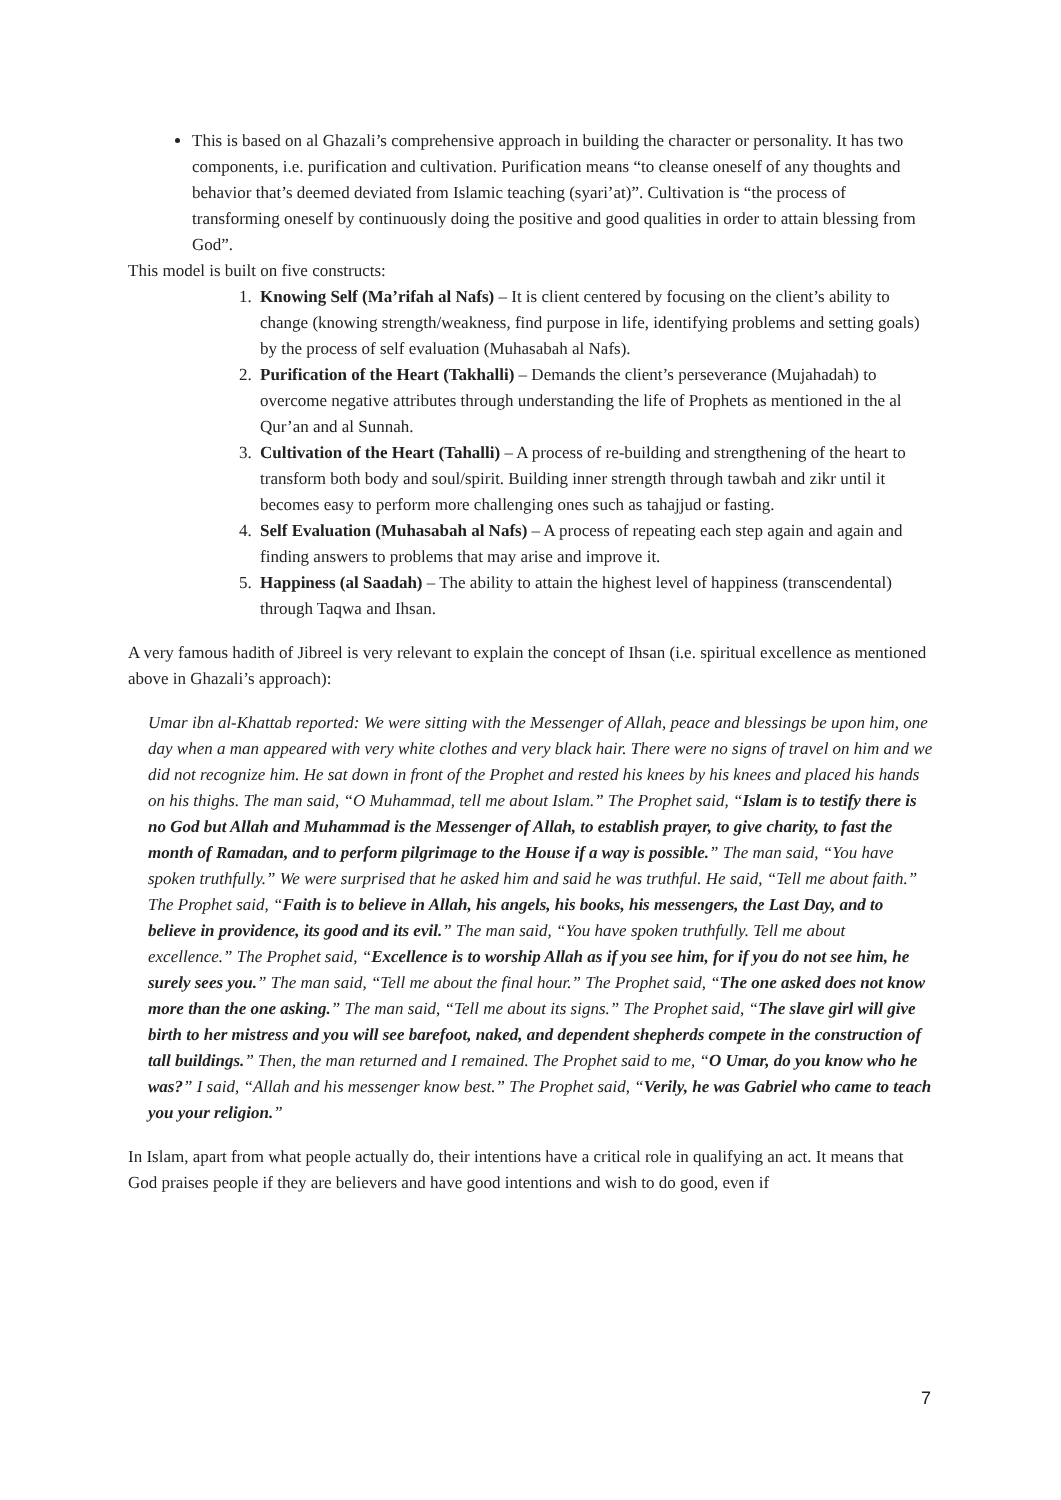This is based on al Ghazali’s comprehensive approach in building the character or personality. It has two components, i.e. purification and cultivation. Purification means “to cleanse oneself of any thoughts and behavior that’s deemed deviated from Islamic teaching (syari’at)”. Cultivation is “the process of transforming oneself by continuously doing the positive and good qualities in order to attain blessing from God”.
This model is built on five constructs:
1. Knowing Self (Ma’rifah al Nafs) – It is client centered by focusing on the client’s ability to change (knowing strength/weakness, find purpose in life, identifying problems and setting goals) by the process of self evaluation (Muhasabah al Nafs).
2. Purification of the Heart (Takhalli) – Demands the client’s perseverance (Mujahadah) to overcome negative attributes through understanding the life of Prophets as mentioned in the al Qur’an and al Sunnah.
3. Cultivation of the Heart (Tahalli) – A process of re-building and strengthening of the heart to transform both body and soul/spirit. Building inner strength through tawbah and zikr until it becomes easy to perform more challenging ones such as tahajjud or fasting.
4. Self Evaluation (Muhasabah al Nafs) – A process of repeating each step again and again and finding answers to problems that may arise and improve it.
5. Happiness (al Saadah) – The ability to attain the highest level of happiness (transcendental) through Taqwa and Ihsan.
A very famous hadith of Jibreel is very relevant to explain the concept of Ihsan (i.e. spiritual excellence as mentioned above in Ghazali’s approach):
Umar ibn al-Khattab reported: We were sitting with the Messenger of Allah, peace and blessings be upon him, one day when a man appeared with very white clothes and very black hair. There were no signs of travel on him and we did not recognize him. He sat down in front of the Prophet and rested his knees by his knees and placed his hands on his thighs. The man said, “O Muhammad, tell me about Islam.” The Prophet said, “Islam is to testify there is no God but Allah and Muhammad is the Messenger of Allah, to establish prayer, to give charity, to fast the month of Ramadan, and to perform pilgrimage to the House if a way is possible.” The man said, “You have spoken truthfully.” We were surprised that he asked him and said he was truthful. He said, “Tell me about faith.” The Prophet said, “Faith is to believe in Allah, his angels, his books, his messengers, the Last Day, and to believe in providence, its good and its evil.” The man said, “You have spoken truthfully. Tell me about excellence.” The Prophet said, “Excellence is to worship Allah as if you see him, for if you do not see him, he surely sees you.” The man said, “Tell me about the final hour.” The Prophet said, “The one asked does not know more than the one asking.” The man said, “Tell me about its signs.” The Prophet said, “The slave girl will give birth to her mistress and you will see barefoot, naked, and dependent shepherds compete in the construction of tall buildings.” Then, the man returned and I remained. The Prophet said to me, “O Umar, do you know who he was?” I said, “Allah and his messenger know best.” The Prophet said, “Verily, he was Gabriel who came to teach you your religion.”
In Islam, apart from what people actually do, their intentions have a critical role in qualifying an act. It means that God praises people if they are believers and have good intentions and wish to do good, even if
7